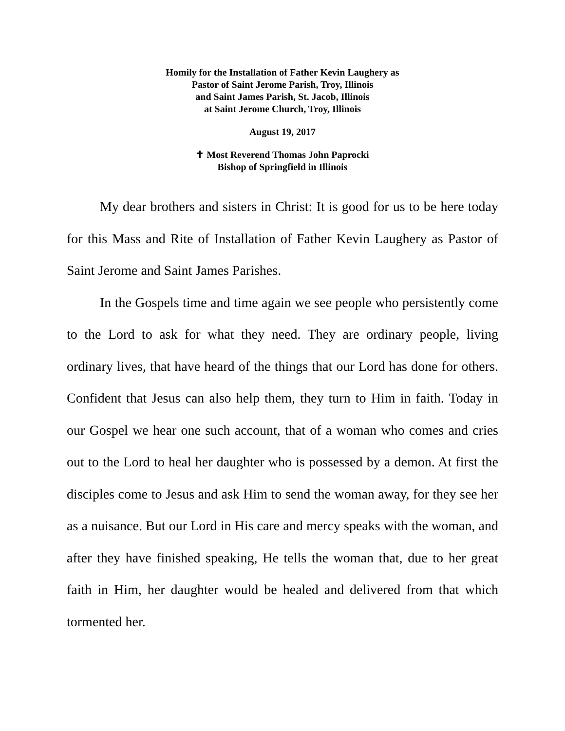Homily for the Installation of Father Kevin Laughery as
Pastor of Saint Jerome Parish, Troy, Illinois
and Saint James Parish, St. Jacob, Illinois
at Saint Jerome Church, Troy, Illinois
August 19, 2017
✝ Most Reverend Thomas John Paprocki
Bishop of Springfield in Illinois
My dear brothers and sisters in Christ: It is good for us to be here today for this Mass and Rite of Installation of Father Kevin Laughery as Pastor of Saint Jerome and Saint James Parishes.
In the Gospels time and time again we see people who persistently come to the Lord to ask for what they need. They are ordinary people, living ordinary lives, that have heard of the things that our Lord has done for others. Confident that Jesus can also help them, they turn to Him in faith. Today in our Gospel we hear one such account, that of a woman who comes and cries out to the Lord to heal her daughter who is possessed by a demon. At first the disciples come to Jesus and ask Him to send the woman away, for they see her as a nuisance. But our Lord in His care and mercy speaks with the woman, and after they have finished speaking, He tells the woman that, due to her great faith in Him, her daughter would be healed and delivered from that which tormented her.